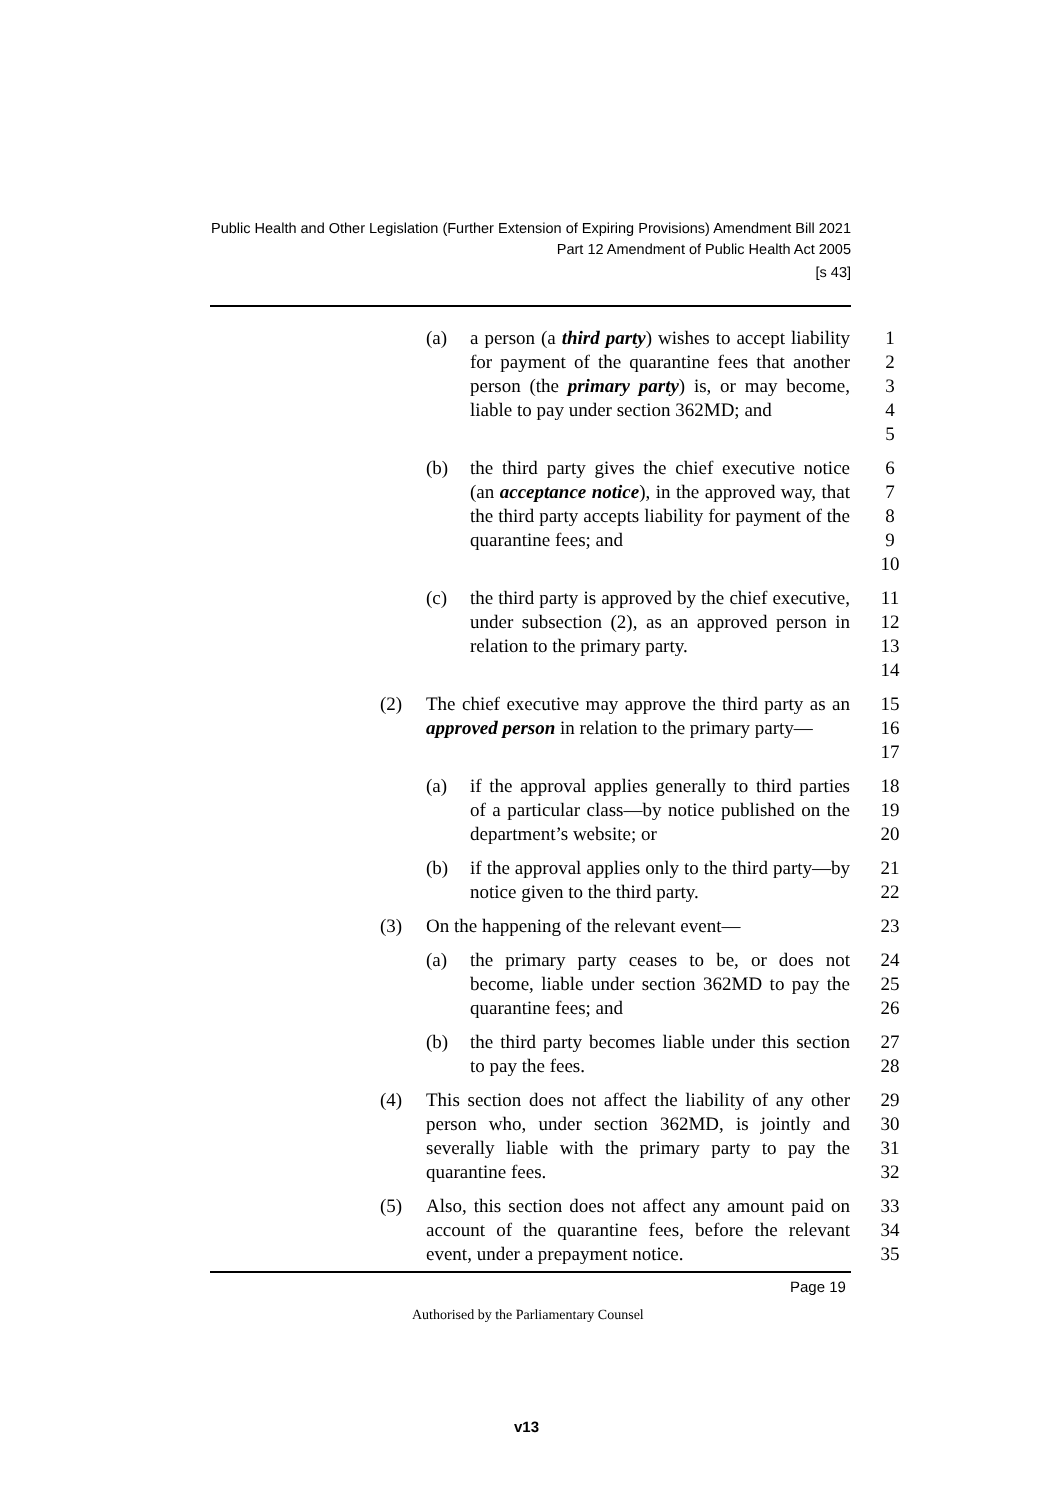Public Health and Other Legislation (Further Extension of Expiring Provisions) Amendment Bill 2021
Part 12 Amendment of Public Health Act 2005
[s 43]
(a) a person (a third party) wishes to accept liability for payment of the quarantine fees that another person (the primary party) is, or may become, liable to pay under section 362MD; and
1
2
3
4
5
(b) the third party gives the chief executive notice (an acceptance notice), in the approved way, that the third party accepts liability for payment of the quarantine fees; and
6
7
8
9
10
(c) the third party is approved by the chief executive, under subsection (2), as an approved person in relation to the primary party.
11
12
13
14
(2) The chief executive may approve the third party as an approved person in relation to the primary party—
15
16
17
(a) if the approval applies generally to third parties of a particular class—by notice published on the department’s website; or
18
19
20
(b) if the approval applies only to the third party—by notice given to the third party.
21
22
(3) On the happening of the relevant event—
23
(a) the primary party ceases to be, or does not become, liable under section 362MD to pay the quarantine fees; and
24
25
26
(b) the third party becomes liable under this section to pay the fees.
27
28
(4) This section does not affect the liability of any other person who, under section 362MD, is jointly and severally liable with the primary party to pay the quarantine fees.
29
30
31
32
(5) Also, this section does not affect any amount paid on account of the quarantine fees, before the relevant event, under a prepayment notice.
33
34
35
Page 19
Authorised by the Parliamentary Counsel
v13